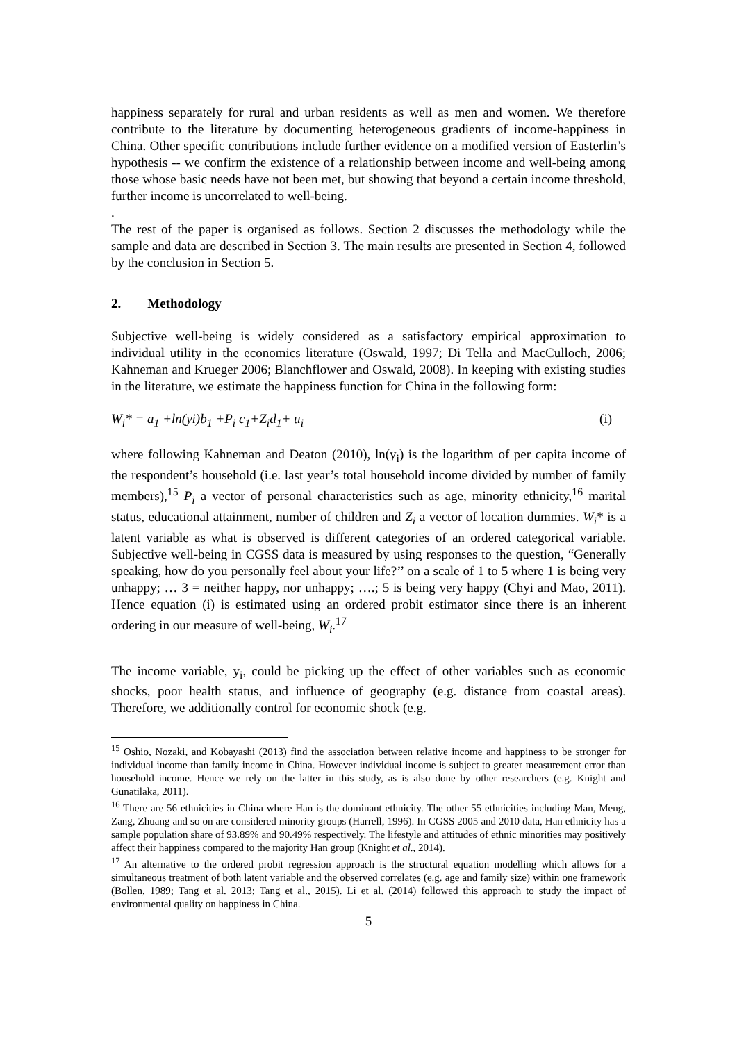happiness separately for rural and urban residents as well as men and women. We therefore contribute to the literature by documenting heterogeneous gradients of income-happiness in China. Other specific contributions include further evidence on a modified version of Easterlin’s hypothesis -- we confirm the existence of a relationship between income and well-being among those whose basic needs have not been met, but showing that beyond a certain income threshold, further income is uncorrelated to well-being.
.
The rest of the paper is organised as follows. Section 2 discusses the methodology while the sample and data are described in Section 3. The main results are presented in Section 4, followed by the conclusion in Section 5.
2. Methodology
Subjective well-being is widely considered as a satisfactory empirical approximation to individual utility in the economics literature (Oswald, 1997; Di Tella and MacCulloch, 2006; Kahneman and Krueger 2006; Blanchflower and Oswald, 2008). In keeping with existing studies in the literature, we estimate the happiness function for China in the following form:
W<sub>i</sub>* = a<sub>1</sub> +ln(yi)b<sub>1</sub> +P<sub>i</sub> c<sub>1</sub>+Z<sub>i</sub>d<sub>1</sub>+ u<sub>i</sub> (i)
where following Kahneman and Deaton (2010), ln(y<sub>i</sub>) is the logarithm of per capita income of the respondent’s household (i.e. last year’s total household income divided by number of family members),<sup>15</sup> P<sub>i</sub> a vector of personal characteristics such as age, minority ethnicity,<sup>16</sup> marital status, educational attainment, number of children and Z<sub>i</sub> a vector of location dummies. W<sub>i</sub>* is a latent variable as what is observed is different categories of an ordered categorical variable. Subjective well-being in CGSS data is measured by using responses to the question, “Generally speaking, how do you personally feel about your life?’’ on a scale of 1 to 5 where 1 is being very unhappy; … 3 = neither happy, nor unhappy; ….; 5 is being very happy (Chyi and Mao, 2011). Hence equation (i) is estimated using an ordered probit estimator since there is an inherent ordering in our measure of well-being, W<sub>i</sub>.<sup>17</sup>
The income variable, y<sub>i</sub>, could be picking up the effect of other variables such as economic shocks, poor health status, and influence of geography (e.g. distance from coastal areas). Therefore, we additionally control for economic shock (e.g.
<sup>15</sup> Oshio, Nozaki, and Kobayashi (2013) find the association between relative income and happiness to be stronger for individual income than family income in China. However individual income is subject to greater measurement error than household income. Hence we rely on the latter in this study, as is also done by other researchers (e.g. Knight and Gunatilaka, 2011).
<sup>16</sup> There are 56 ethnicities in China where Han is the dominant ethnicity. The other 55 ethnicities including Man, Meng, Zang, Zhuang and so on are considered minority groups (Harrell, 1996). In CGSS 2005 and 2010 data, Han ethnicity has a sample population share of 93.89% and 90.49% respectively. The lifestyle and attitudes of ethnic minorities may positively affect their happiness compared to the majority Han group (Knight et al., 2014).
<sup>17</sup> An alternative to the ordered probit regression approach is the structural equation modelling which allows for a simultaneous treatment of both latent variable and the observed correlates (e.g. age and family size) within one framework (Bollen, 1989; Tang et al. 2013; Tang et al., 2015). Li et al. (2014) followed this approach to study the impact of environmental quality on happiness in China.
5